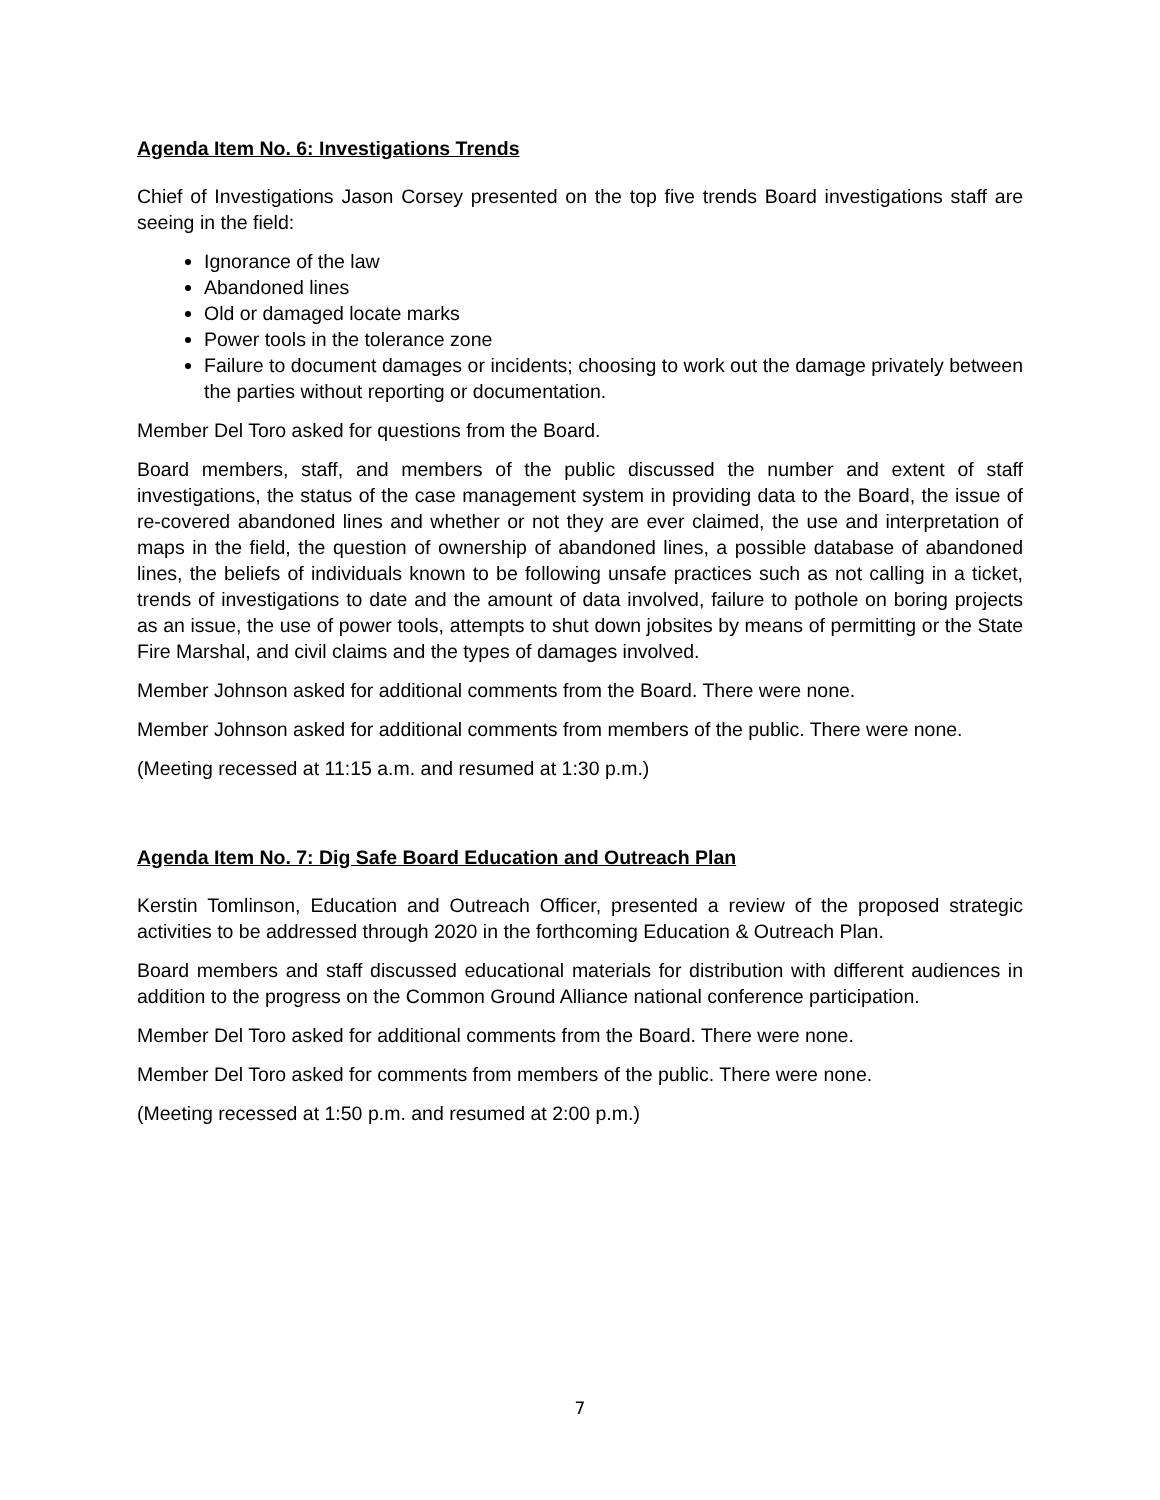Agenda Item No. 6: Investigations Trends
Chief of Investigations Jason Corsey presented on the top five trends Board investigations staff are seeing in the field:
Ignorance of the law
Abandoned lines
Old or damaged locate marks
Power tools in the tolerance zone
Failure to document damages or incidents; choosing to work out the damage privately between the parties without reporting or documentation.
Member Del Toro asked for questions from the Board.
Board members, staff, and members of the public discussed the number and extent of staff investigations, the status of the case management system in providing data to the Board, the issue of re-covered abandoned lines and whether or not they are ever claimed, the use and interpretation of maps in the field, the question of ownership of abandoned lines, a possible database of abandoned lines, the beliefs of individuals known to be following unsafe practices such as not calling in a ticket, trends of investigations to date and the amount of data involved, failure to pothole on boring projects as an issue, the use of power tools, attempts to shut down jobsites by means of permitting or the State Fire Marshal, and civil claims and the types of damages involved.
Member Johnson asked for additional comments from the Board. There were none.
Member Johnson asked for additional comments from members of the public. There were none.
(Meeting recessed at 11:15 a.m. and resumed at 1:30 p.m.)
Agenda Item No. 7: Dig Safe Board Education and Outreach Plan
Kerstin Tomlinson, Education and Outreach Officer, presented a review of the proposed strategic activities to be addressed through 2020 in the forthcoming Education & Outreach Plan.
Board members and staff discussed educational materials for distribution with different audiences in addition to the progress on the Common Ground Alliance national conference participation.
Member Del Toro asked for additional comments from the Board. There were none.
Member Del Toro asked for comments from members of the public. There were none.
(Meeting recessed at 1:50 p.m. and resumed at 2:00 p.m.)
7